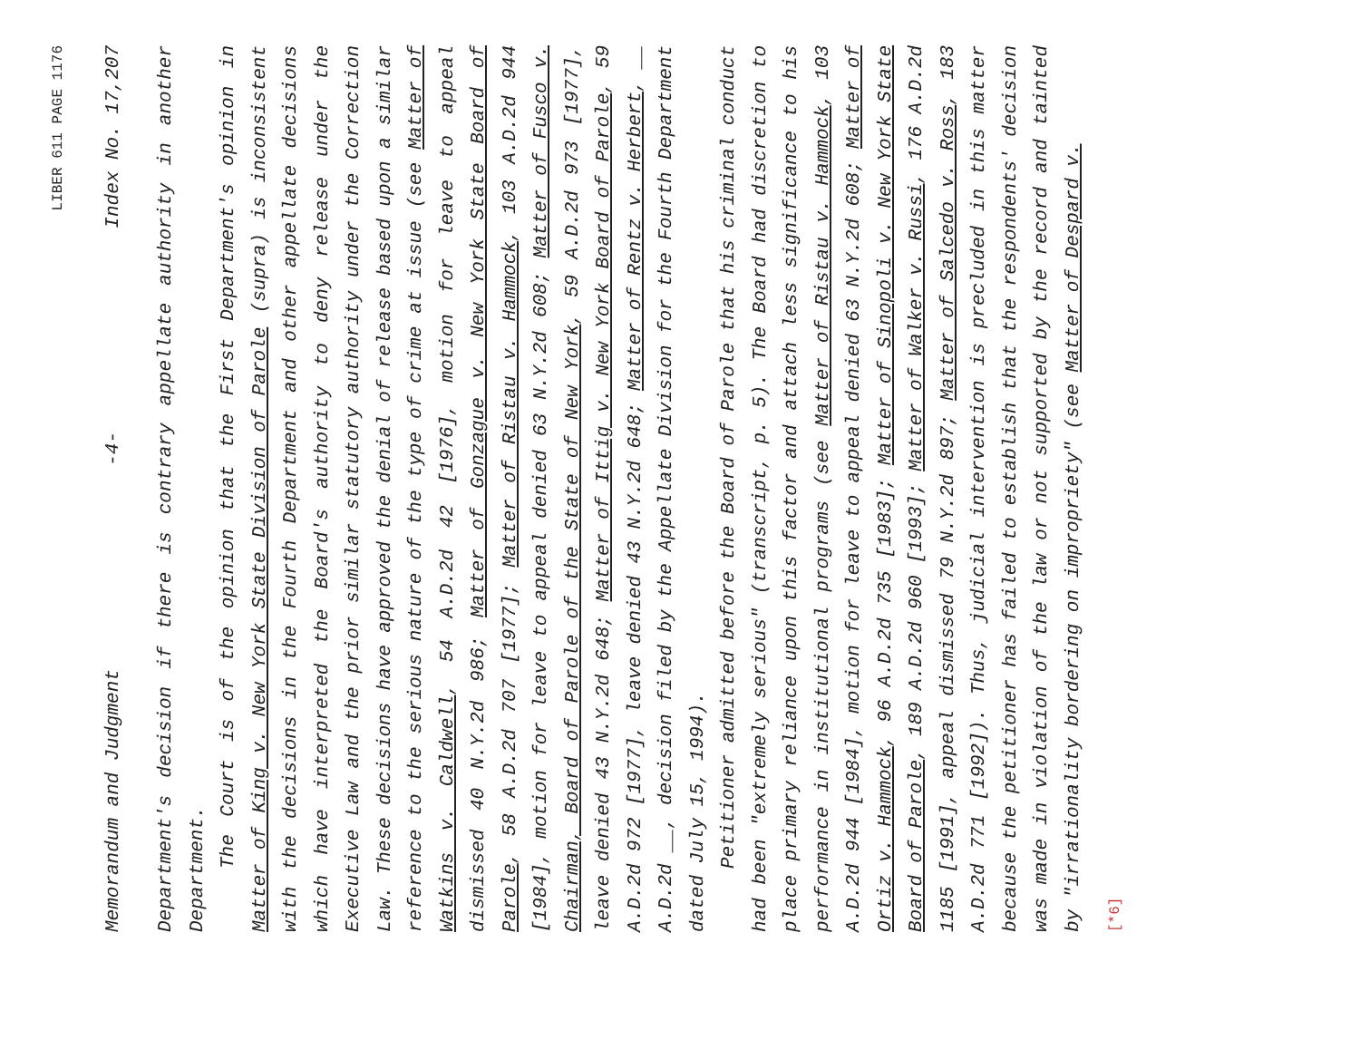LIBER 611 PAGE 1176
Memorandum and Judgment -4- Index No. 17,207
Department's decision if there is contrary appellate authority in another Department.
The Court is of the opinion that the First Department's opinion in Matter of King v. New York State Division of Parole (supra) is inconsistent with the decisions in the Fourth Department and other appellate decisions which have interpreted the Board's authority to deny release under the Executive Law and the prior similar statutory authority under the Correction Law. These decisions have approved the denial of release based upon a similar reference to the serious nature of the type of crime at issue (see Matter of Watkins v. Caldwell, 54 A.D.2d 42 [1976], motion for leave to appeal dismissed 40 N.Y.2d 986; Matter of Gonzague v. New York State Board of Parole, 58 A.D.2d 707 [1977]; Matter of Ristau v. Hammock, 103 A.D.2d 944 [1984], motion for leave to appeal denied 63 N.Y.2d 608; Matter of Fusco v. Chairman, Board of Parole of the State of New York, 59 A.D.2d 973 [1977], leave denied 43 N.Y.2d 648; Matter of Ittig v. New York Board of Parole, 59 A.D.2d 972 [1977], leave denied 43 N.Y.2d 648; Matter of Rentz v. Herbert, __ A.D.2d __, decision filed by the Appellate Division for the Fourth Department dated July 15, 1994).
Petitioner admitted before the Board of Parole that his criminal conduct had been "extremely serious" (transcript, p. 5). The Board had discretion to place primary reliance upon this factor and attach less significance to his performance in institutional programs (see Matter of Ristau v. Hammock, 103 A.D.2d 944 [1984], motion for leave to appeal denied 63 N.Y.2d 608; Matter of Ortiz v. Hammock, 96 A.D.2d 735 [1983]; Matter of Sinopoli v. New York State Board of Parole, 189 A.D.2d 960 [1993]; Matter of Walker v. Russi, 176 A.D.2d 1185 [1991], appeal dismissed 79 N.Y.2d 897; Matter of Salcedo v. Ross, 183 A.D.2d 771 [1992]). Thus, judicial intervention is precluded in this matter because the petitioner has failed to establish that the respondents' decision was made in violation of the law or not supported by the record and tainted by "irrationality bordering on impropriety" (see Matter of Despard v.
[*6]